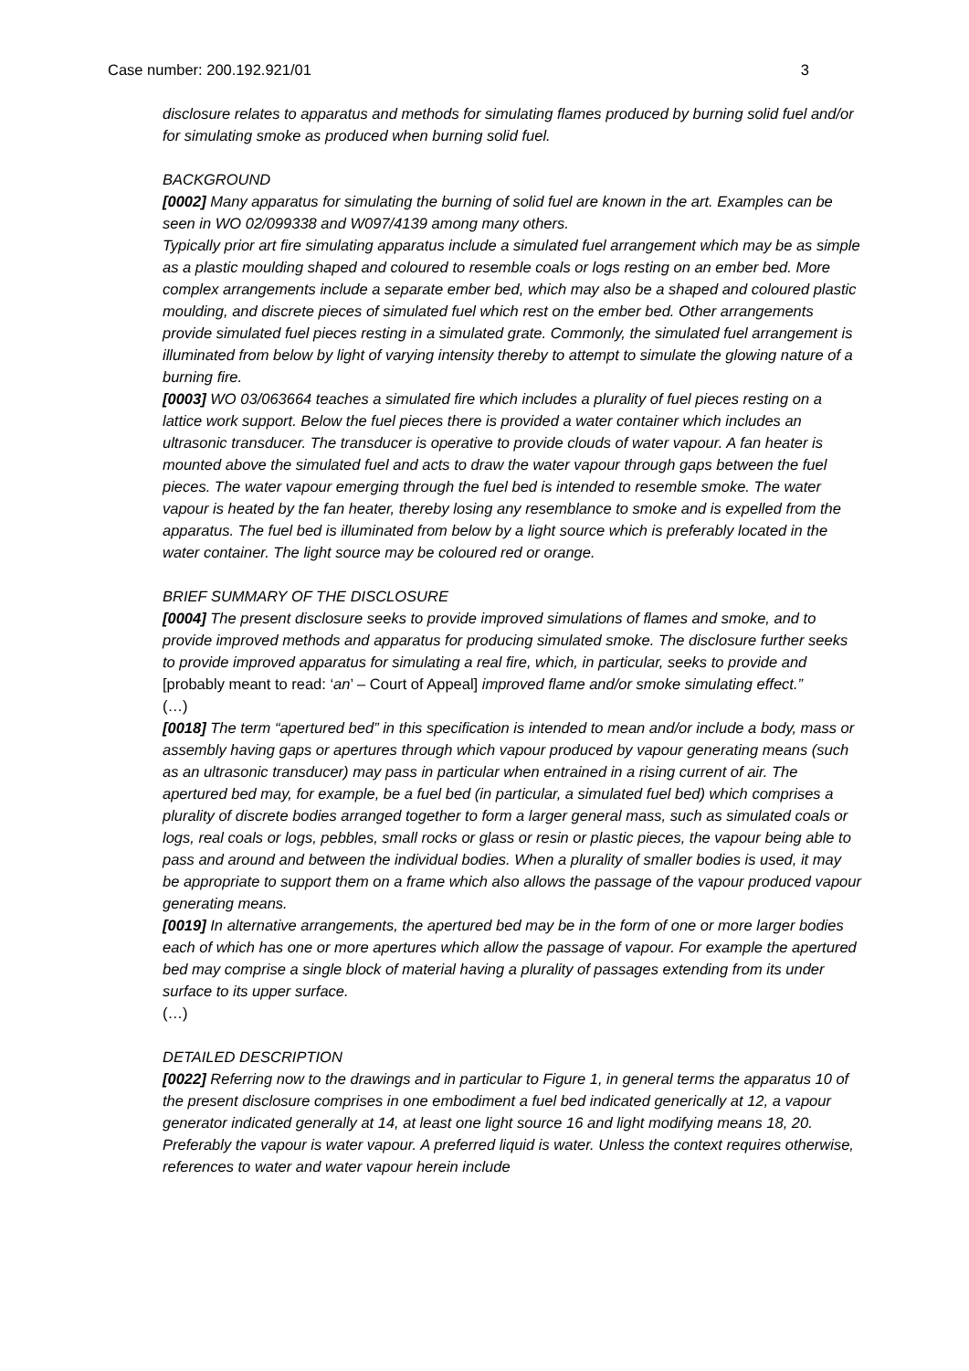Case number: 200.192.921/01 3
disclosure relates to apparatus and methods for simulating flames produced by burning solid fuel and/or for simulating smoke as produced when burning solid fuel.
BACKGROUND
[0002] Many apparatus for simulating the burning of solid fuel are known in the art. Examples can be seen in WO 02/099338 and W097/4139 among many others.
Typically prior art fire simulating apparatus include a simulated fuel arrangement which may be as simple as a plastic moulding shaped and coloured to resemble coals or logs resting on an ember bed. More complex arrangements include a separate ember bed, which may also be a shaped and coloured plastic moulding, and discrete pieces of simulated fuel which rest on the ember bed. Other arrangements provide simulated fuel pieces resting in a simulated grate. Commonly, the simulated fuel arrangement is illuminated from below by light of varying intensity thereby to attempt to simulate the glowing nature of a burning fire.
[0003] WO 03/063664 teaches a simulated fire which includes a plurality of fuel pieces resting on a lattice work support. Below the fuel pieces there is provided a water container which includes an ultrasonic transducer. The transducer is operative to provide clouds of water vapour. A fan heater is mounted above the simulated fuel and acts to draw the water vapour through gaps between the fuel pieces. The water vapour emerging through the fuel bed is intended to resemble smoke. The water vapour is heated by the fan heater, thereby losing any resemblance to smoke and is expelled from the apparatus. The fuel bed is illuminated from below by a light source which is preferably located in the water container. The light source may be coloured red or orange.
BRIEF SUMMARY OF THE DISCLOSURE
[0004] The present disclosure seeks to provide improved simulations of flames and smoke, and to provide improved methods and apparatus for producing simulated smoke. The disclosure further seeks to provide improved apparatus for simulating a real fire, which, in particular, seeks to provide and [probably meant to read: ‘an’ – Court of Appeal] improved flame and/or smoke simulating effect.”
(…)
[0018] The term “apertured bed” in this specification is intended to mean and/or include a body, mass or assembly having gaps or apertures through which vapour produced by vapour generating means (such as an ultrasonic transducer) may pass in particular when entrained in a rising current of air. The apertured bed may, for example, be a fuel bed (in particular, a simulated fuel bed) which comprises a plurality of discrete bodies arranged together to form a larger general mass, such as simulated coals or logs, real coals or logs, pebbles, small rocks or glass or resin or plastic pieces, the vapour being able to pass and around and between the individual bodies. When a plurality of smaller bodies is used, it may be appropriate to support them on a frame which also allows the passage of the vapour produced vapour generating means.
[0019] In alternative arrangements, the apertured bed may be in the form of one or more larger bodies each of which has one or more apertures which allow the passage of vapour. For example the apertured bed may comprise a single block of material having a plurality of passages extending from its under surface to its upper surface.
(…)
DETAILED DESCRIPTION
[0022] Referring now to the drawings and in particular to Figure 1, in general terms the apparatus 10 of the present disclosure comprises in one embodiment a fuel bed indicated generically at 12, a vapour generator indicated generally at 14, at least one light source 16 and light modifying means 18, 20. Preferably the vapour is water vapour. A preferred liquid is water. Unless the context requires otherwise, references to water and water vapour herein include